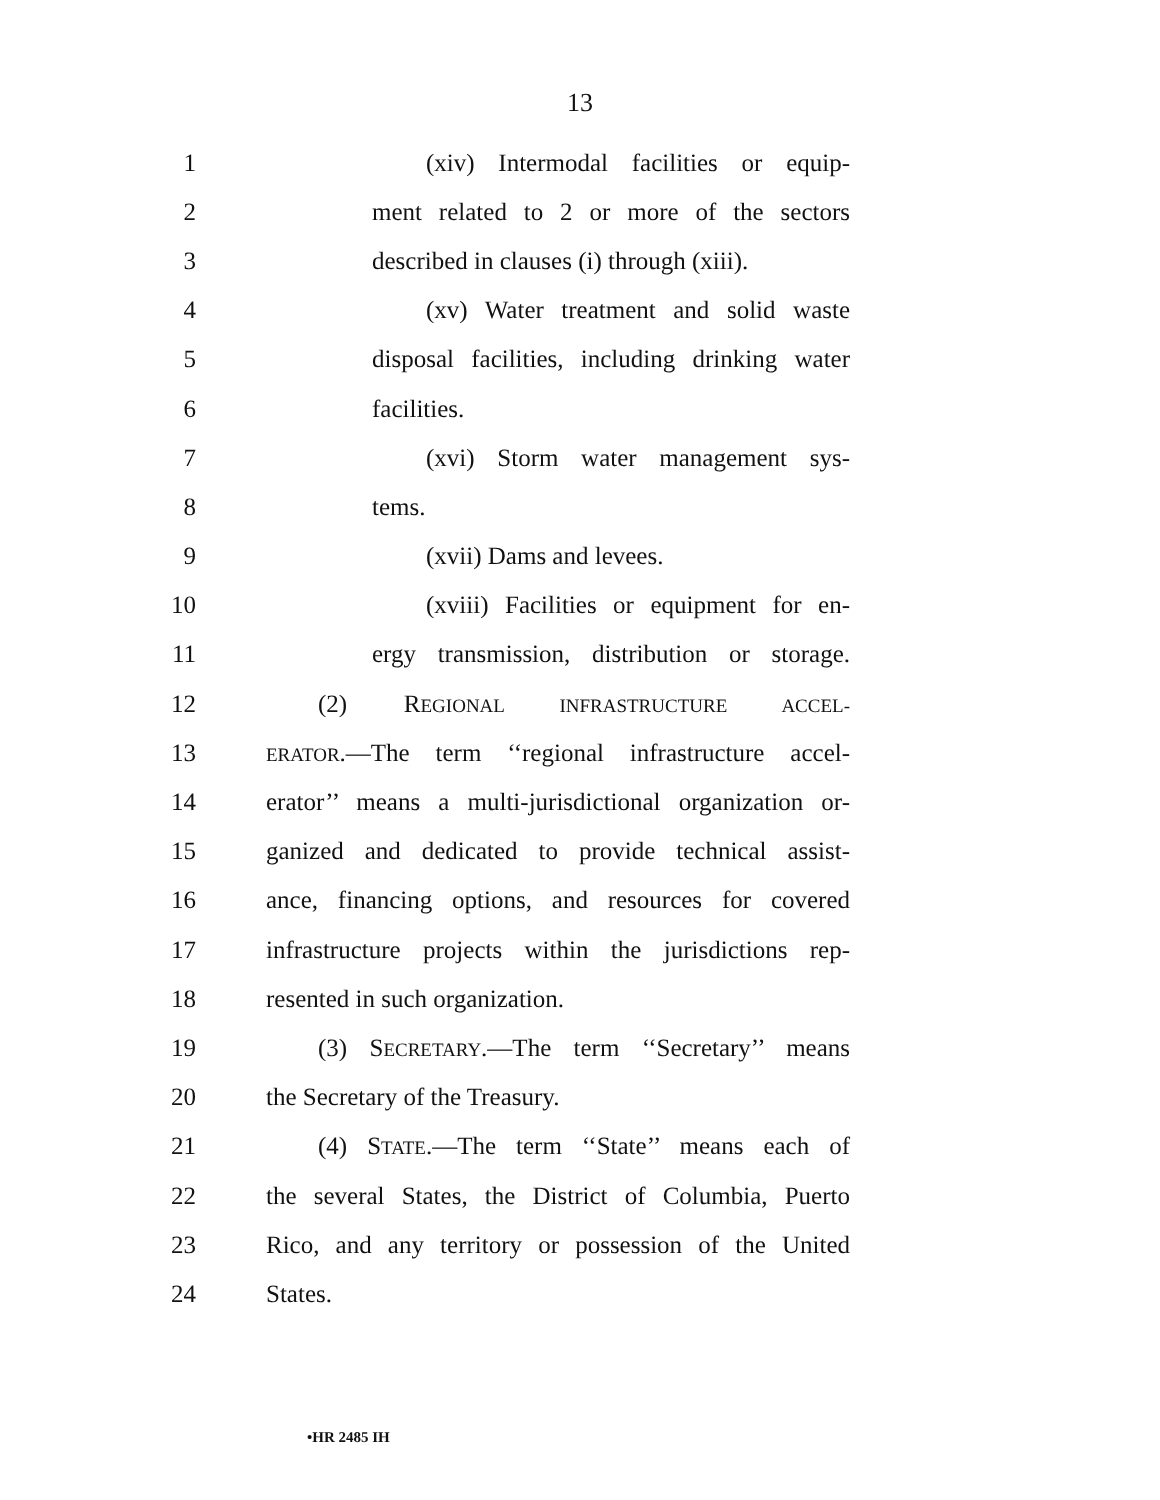13
1 (xiv) Intermodal facilities or equip-
2 ment related to 2 or more of the sectors
3 described in clauses (i) through (xiii).
4 (xv) Water treatment and solid waste
5 disposal facilities, including drinking water
6 facilities.
7 (xvi) Storm water management sys-
8 tems.
9 (xvii) Dams and levees.
10 (xviii) Facilities or equipment for en-
11 ergy transmission, distribution or storage.
12 (2) REGIONAL INFRASTRUCTURE ACCEL-
13 ERATOR.—The term ‘‘regional infrastructure accel-
14 erator’’ means a multi-jurisdictional organization or-
15 ganized and dedicated to provide technical assist-
16 ance, financing options, and resources for covered
17 infrastructure projects within the jurisdictions rep-
18 resented in such organization.
19 (3) SECRETARY.—The term ‘‘Secretary’’ means
20 the Secretary of the Treasury.
21 (4) STATE.—The term ‘‘State’’ means each of
22 the several States, the District of Columbia, Puerto
23 Rico, and any territory or possession of the United
24 States.
•HR 2485 IH